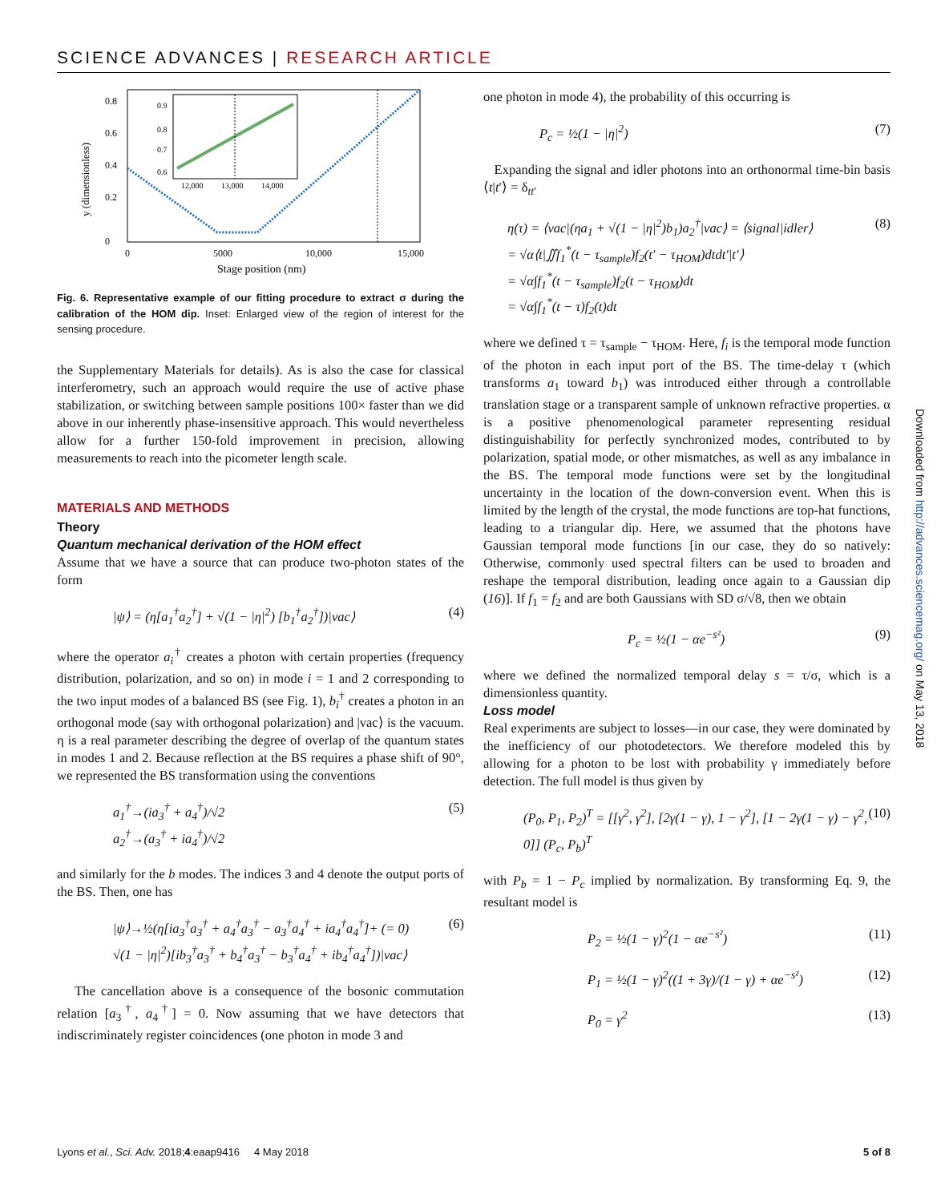SCIENCE ADVANCES | RESEARCH ARTICLE
0
0.2
0.4
0.6
0.8
0
5000
10,000
15,000
Stage position (nm)
y (dimensionless)
0.9
0.8
0.7
0.6
12,000
13,000
14,000
Fig. 6. Representative example of our fitting procedure to extract σ during the calibration of the HOM dip. Inset: Enlarged view of the region of interest for the sensing procedure.
the Supplementary Materials for details). As is also the case for classical interferometry, such an approach would require the use of active phase stabilization, or switching between sample positions 100× faster than we did above in our inherently phase-insensitive approach. This would nevertheless allow for a further 150-fold improvement in precision, allowing measurements to reach into the picometer length scale.
MATERIALS AND METHODS
Theory
Quantum mechanical derivation of the HOM effect
Assume that we have a source that can produce two-photon states of the form
|ψ⟩ = (η[a<sub>1</sub><sup>†</sup>a<sub>2</sub><sup>†</sup>] + √(1 − |η|<sup>2</sup>) [b<sub>1</sub><sup>†</sup>a<sub>2</sub><sup>†</sup>])|vac⟩ (4)
where the operator a<sub>i</sub><sup>†</sup> creates a photon with certain properties (frequency distribution, polarization, and so on) in mode i = 1 and 2 corresponding to the two input modes of a balanced BS (see Fig. 1), b<sub>i</sub><sup>†</sup> creates a photon in an orthogonal mode (say with orthogonal polarization) and |vac⟩ is the vacuum. η is a real parameter describing the degree of overlap of the quantum states in modes 1 and 2. Because reflection at the BS requires a phase shift of 90°, we represented the BS transformation using the conventions
a<sub>1</sub><sup>†</sup>→(ia<sub>3</sub><sup>†</sup> + a<sub>4</sub><sup>†</sup>)/√2
a<sub>2</sub><sup>†</sup>→(a<sub>3</sub><sup>†</sup> + ia<sub>4</sub><sup>†</sup>)/√2 (5)
and similarly for the b modes. The indices 3 and 4 denote the output ports of the BS. Then, one has
|ψ⟩→½(η[ia<sub>3</sub><sup>†</sup>a<sub>3</sub><sup>†</sup> + a<sub>4</sub><sup>†</sup>a<sub>3</sub><sup>†</sup> − a<sub>3</sub><sup>†</sup>a<sub>4</sub><sup>†</sup> + ia<sub>4</sub><sup>†</sup>a<sub>4</sub><sup>†</sup>]+ (= 0)
√(1 − |η|<sup>2</sup>)[ib<sub>3</sub><sup>†</sup>a<sub>3</sub><sup>†</sup> + b<sub>4</sub><sup>†</sup>a<sub>3</sub><sup>†</sup> − b<sub>3</sub><sup>†</sup>a<sub>4</sub><sup>†</sup> + ib<sub>4</sub><sup>†</sup>a<sub>4</sub><sup>†</sup>])|vac⟩ (6)
The cancellation above is a consequence of the bosonic commutation relation [a<sub>3</sub><sup>†</sup>, a<sub>4</sub><sup>†</sup>] = 0. Now assuming that we have detectors that indiscriminately register coincidences (one photon in mode 3 and
one photon in mode 4), the probability of this occurring is
P<sub>c</sub> = ½(1 − |η|<sup>2</sup>) (7)
Expanding the signal and idler photons into an orthonormal time-bin basis ⟨t|t′⟩ = δ<sub>tt′</sub>
η(τ) = ⟨vac|(ηa<sub>1</sub> + √(1 − |η|<sup>2</sup>)b<sub>1</sub>)a<sub>2</sub><sup>†</sup>|vac⟩ = ⟨signal|idler⟩
= √α⟨t|∬f<sub>1</sub><sup>*</sup>(t − τ<sub>sample</sub>)f<sub>2</sub>(t′ − τ<sub>HOM</sub>)dtdt′|t′⟩
= √α∫f<sub>1</sub><sup>*</sup>(t − τ<sub>sample</sub>)f<sub>2</sub>(t − τ<sub>HOM</sub>)dt
= √α∫f<sub>1</sub><sup>*</sup>(t − τ)f<sub>2</sub>(t)dt (8)
where we defined τ = τ<sub>sample</sub> − τ<sub>HOM</sub>. Here, f<sub>i</sub> is the temporal mode function of the photon in each input port of the BS. The time-delay τ (which transforms a<sub>1</sub> toward b<sub>1</sub>) was introduced either through a controllable translation stage or a transparent sample of unknown refractive properties. α is a positive phenomenological parameter representing residual distinguishability for perfectly synchronized modes, contributed to by polarization, spatial mode, or other mismatches, as well as any imbalance in the BS. The temporal mode functions were set by the longitudinal uncertainty in the location of the down-conversion event. When this is limited by the length of the crystal, the mode functions are top-hat functions, leading to a triangular dip. Here, we assumed that the photons have Gaussian temporal mode functions [in our case, they do so natively: Otherwise, commonly used spectral filters can be used to broaden and reshape the temporal distribution, leading once again to a Gaussian dip (16)]. If f<sub>1</sub> = f<sub>2</sub> and are both Gaussians with SD σ/√8, then we obtain
P<sub>c</sub> = ½(1 − αe<sup>−s²</sup>) (9)
where we defined the normalized temporal delay s = τ/σ, which is a dimensionless quantity.
Loss model
Real experiments are subject to losses—in our case, they were dominated by the inefficiency of our photodetectors. We therefore modeled this by allowing for a photon to be lost with probability γ immediately before detection. The full model is thus given by
(P<sub>0</sub>, P<sub>1</sub>, P<sub>2</sub>)<sup>T</sup> = [[γ<sup>2</sup>, γ<sup>2</sup>], [2γ(1 − γ), 1 − γ<sup>2</sup>], [1 − 2γ(1 − γ) − γ<sup>2</sup>, 0]] (P<sub>c</sub>, P<sub>b</sub>)<sup>T</sup> (10)
with P<sub>b</sub> = 1 − P<sub>c</sub> implied by normalization. By transforming Eq. 9, the resultant model is
P<sub>2</sub> = ½(1 − γ)<sup>2</sup>(1 − αe<sup>−s²</sup>) (11)
P<sub>1</sub> = ½(1 − γ)<sup>2</sup>((1 + 3γ)/(1 − γ) + αe<sup>−s²</sup>) (12)
P<sub>0</sub> = γ<sup>2</sup> (13)
Downloaded from http://advances.sciencemag.org/ on May 13, 2018
Lyons et al., Sci. Adv. 2018;4:eaap9416 4 May 2018 5 of 8